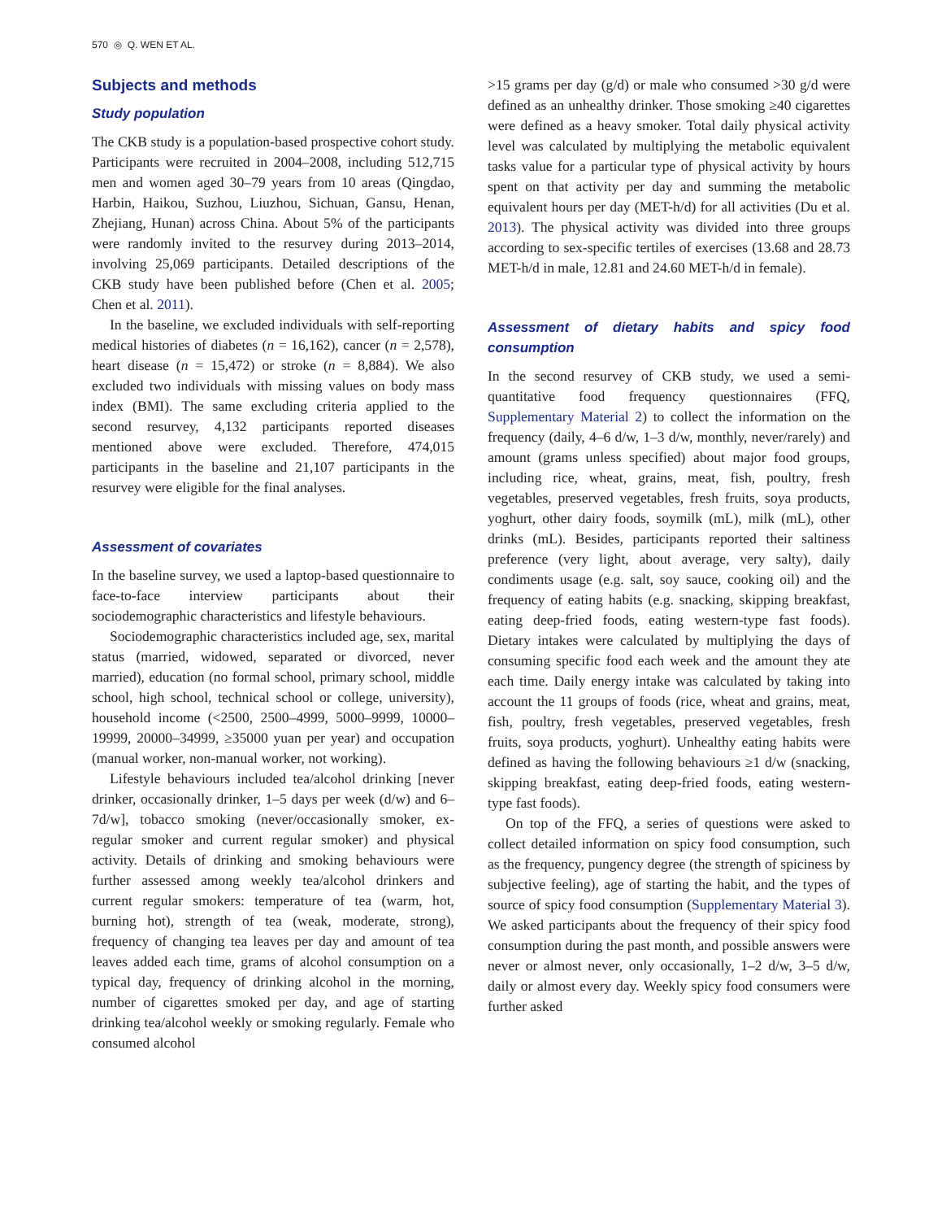570 ◎ Q. WEN ET AL.
Subjects and methods
Study population
The CKB study is a population-based prospective cohort study. Participants were recruited in 2004–2008, including 512,715 men and women aged 30–79 years from 10 areas (Qingdao, Harbin, Haikou, Suzhou, Liuzhou, Sichuan, Gansu, Henan, Zhejiang, Hunan) across China. About 5% of the participants were randomly invited to the resurvey during 2013–2014, involving 25,069 participants. Detailed descriptions of the CKB study have been published before (Chen et al. 2005; Chen et al. 2011).
In the baseline, we excluded individuals with self-reporting medical histories of diabetes (n = 16,162), cancer (n = 2,578), heart disease (n = 15,472) or stroke (n = 8,884). We also excluded two individuals with missing values on body mass index (BMI). The same excluding criteria applied to the second resurvey, 4,132 participants reported diseases mentioned above were excluded. Therefore, 474,015 participants in the baseline and 21,107 participants in the resurvey were eligible for the final analyses.
Assessment of covariates
In the baseline survey, we used a laptop-based questionnaire to face-to-face interview participants about their sociodemographic characteristics and lifestyle behaviours.
Sociodemographic characteristics included age, sex, marital status (married, widowed, separated or divorced, never married), education (no formal school, primary school, middle school, high school, technical school or college, university), household income (<2500, 2500–4999, 5000–9999, 10000–19999, 20000–34999, ≥35000 yuan per year) and occupation (manual worker, non-manual worker, not working).
Lifestyle behaviours included tea/alcohol drinking [never drinker, occasionally drinker, 1–5 days per week (d/w) and 6–7d/w], tobacco smoking (never/occasionally smoker, ex-regular smoker and current regular smoker) and physical activity. Details of drinking and smoking behaviours were further assessed among weekly tea/alcohol drinkers and current regular smokers: temperature of tea (warm, hot, burning hot), strength of tea (weak, moderate, strong), frequency of changing tea leaves per day and amount of tea leaves added each time, grams of alcohol consumption on a typical day, frequency of drinking alcohol in the morning, number of cigarettes smoked per day, and age of starting drinking tea/alcohol weekly or smoking regularly. Female who consumed alcohol
>15 grams per day (g/d) or male who consumed >30 g/d were defined as an unhealthy drinker. Those smoking ≥40 cigarettes were defined as a heavy smoker. Total daily physical activity level was calculated by multiplying the metabolic equivalent tasks value for a particular type of physical activity by hours spent on that activity per day and summing the metabolic equivalent hours per day (MET-h/d) for all activities (Du et al. 2013). The physical activity was divided into three groups according to sex-specific tertiles of exercises (13.68 and 28.73 MET-h/d in male, 12.81 and 24.60 MET-h/d in female).
Assessment of dietary habits and spicy food consumption
In the second resurvey of CKB study, we used a semi-quantitative food frequency questionnaires (FFQ, Supplementary Material 2) to collect the information on the frequency (daily, 4–6 d/w, 1–3 d/w, monthly, never/rarely) and amount (grams unless specified) about major food groups, including rice, wheat, grains, meat, fish, poultry, fresh vegetables, preserved vegetables, fresh fruits, soya products, yoghurt, other dairy foods, soymilk (mL), milk (mL), other drinks (mL). Besides, participants reported their saltiness preference (very light, about average, very salty), daily condiments usage (e.g. salt, soy sauce, cooking oil) and the frequency of eating habits (e.g. snacking, skipping breakfast, eating deep-fried foods, eating western-type fast foods). Dietary intakes were calculated by multiplying the days of consuming specific food each week and the amount they ate each time. Daily energy intake was calculated by taking into account the 11 groups of foods (rice, wheat and grains, meat, fish, poultry, fresh vegetables, preserved vegetables, fresh fruits, soya products, yoghurt). Unhealthy eating habits were defined as having the following behaviours ≥1 d/w (snacking, skipping breakfast, eating deep-fried foods, eating western-type fast foods).
On top of the FFQ, a series of questions were asked to collect detailed information on spicy food consumption, such as the frequency, pungency degree (the strength of spiciness by subjective feeling), age of starting the habit, and the types of source of spicy food consumption (Supplementary Material 3). We asked participants about the frequency of their spicy food consumption during the past month, and possible answers were never or almost never, only occasionally, 1–2 d/w, 3–5 d/w, daily or almost every day. Weekly spicy food consumers were further asked